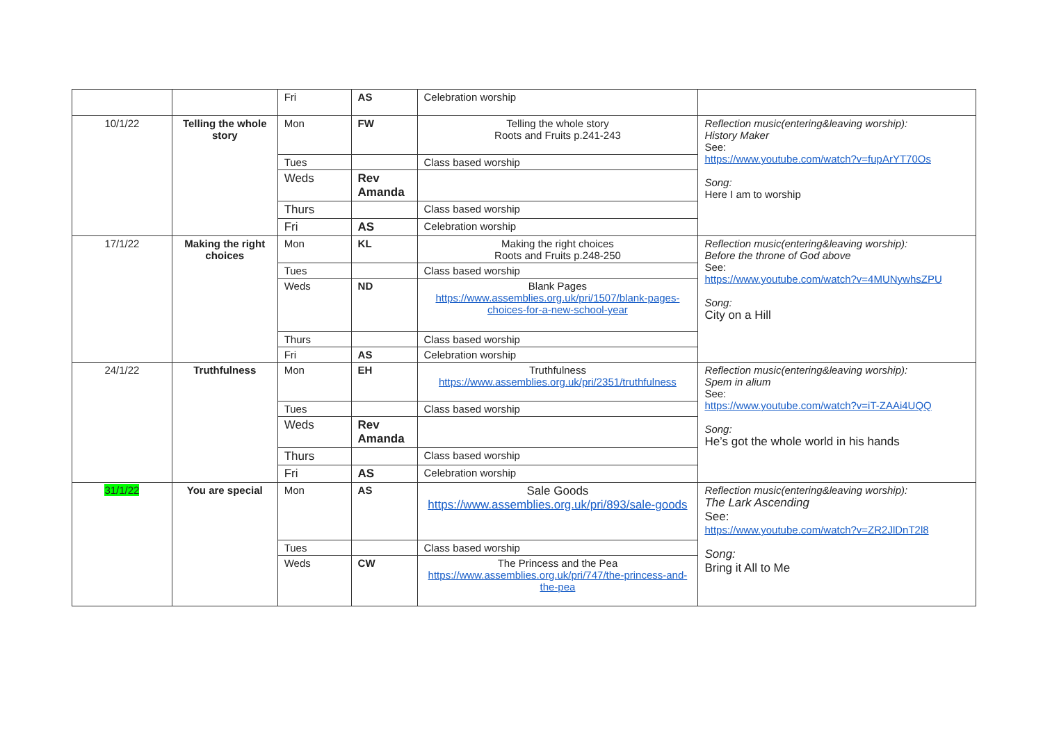| | | Fri | AS | Celebration worship | |
| 10/1/22 | Telling the whole story | Mon | FW | Telling the whole story Roots and Fruits p.241-243 | Reflection music(entering&leaving worship): History Maker See: https://www.youtube.com/watch?v=fupArYT70Os Song: Here I am to worship |
| | | Tues | | Class based worship | |
| | | Weds | Rev Amanda | | |
| | | Thurs | | Class based worship | |
| | | Fri | AS | Celebration worship | |
| 17/1/22 | Making the right choices | Mon | KL | Making the right choices Roots and Fruits p.248-250 | Reflection music(entering&leaving worship): Before the throne of God above See: https://www.youtube.com/watch?v=4MUNywhsZPU Song: City on a Hill |
| | | Tues | | Class based worship | |
| | | Weds | ND | Blank Pages https://www.assemblies.org.uk/pri/1507/blank-pages-choices-for-a-new-school-year | |
| | | Thurs | | Class based worship | |
| | | Fri | AS | Celebration worship | |
| 24/1/22 | Truthfulness | Mon | EH | Truthfulness https://www.assemblies.org.uk/pri/2351/truthfulness | Reflection music(entering&leaving worship): Spem in alium See: https://www.youtube.com/watch?v=iT-ZAAi4UQQ Song: He’s got the whole world in his hands |
| | | Tues | | Class based worship | |
| | | Weds | Rev Amanda | | |
| | | Thurs | | Class based worship | |
| | | Fri | AS | Celebration worship | |
| 31/1/22 | You are special | Mon | AS | Sale Goods https://www.assemblies.org.uk/pri/893/sale-goods | Reflection music(entering&leaving worship): The Lark Ascending See: https://www.youtube.com/watch?v=ZR2JlDnT2l8 Song: Bring it All to Me |
| | | Tues | | Class based worship | |
| | | Weds | CW | The Princess and the Pea https://www.assemblies.org.uk/pri/747/the-princess-and-the-pea | |